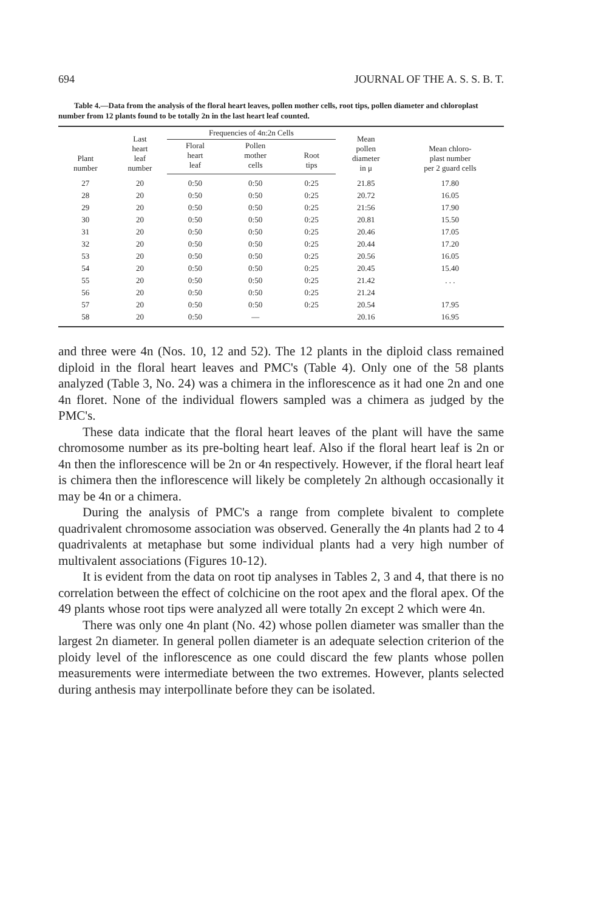694 JOURNAL OF THE A. S. S. B. T.
Table 4.—Data from the analysis of the floral heart leaves, pollen mother cells, root tips, pollen diameter and chloroplast number from 12 plants found to be totally 2n in the last heart leaf counted.
| Plant number | Last heart leaf number | Frequencies of 4n:2n Cells | | | Mean pollen diameter in μ | Mean chloro- plast number per 2 guard cells |
| --- | --- | --- | --- | --- | --- | --- |
| | | Floral heart leaf | Pollen mother cells | Root tips | | |
| 27 | 20 | 0:50 | 0:50 | 0:25 | 21.85 | 17.80 |
| 28 | 20 | 0:50 | 0:50 | 0:25 | 20.72 | 16.05 |
| 29 | 20 | 0:50 | 0:50 | 0:25 | 21:56 | 17.90 |
| 30 | 20 | 0:50 | 0:50 | 0:25 | 20.81 | 15.50 |
| 31 | 20 | 0:50 | 0:50 | 0:25 | 20.46 | 17.05 |
| 32 | 20 | 0:50 | 0:50 | 0:25 | 20.44 | 17.20 |
| 53 | 20 | 0:50 | 0:50 | 0:25 | 20.56 | 16.05 |
| 54 | 20 | 0:50 | 0:50 | 0:25 | 20.45 | 15.40 |
| 55 | 20 | 0:50 | 0:50 | 0:25 | 21.42 | . . . |
| 56 | 20 | 0:50 | 0:50 | 0:25 | 21.24 | |
| 57 | 20 | 0:50 | 0:50 | 0:25 | 20.54 | 17.95 |
| 58 | 20 | 0:50 | — | | 20.16 | 16.95 |
and three were 4n (Nos. 10, 12 and 52). The 12 plants in the diploid class remained diploid in the floral heart leaves and PMC's (Table 4). Only one of the 58 plants analyzed (Table 3, No. 24) was a chimera in the inflorescence as it had one 2n and one 4n floret. None of the individual flowers sampled was a chimera as judged by the PMC's.
These data indicate that the floral heart leaves of the plant will have the same chromosome number as its pre-bolting heart leaf. Also if the floral heart leaf is 2n or 4n then the inflorescence will be 2n or 4n respectively. However, if the floral heart leaf is chimera then the inflorescence will likely be completely 2n although occasionally it may be 4n or a chimera.
During the analysis of PMC's a range from complete bivalent to complete quadrivalent chromosome association was observed. Generally the 4n plants had 2 to 4 quadrivalents at metaphase but some individual plants had a very high number of multivalent associations (Figures 10-12).
It is evident from the data on root tip analyses in Tables 2, 3 and 4, that there is no correlation between the effect of colchicine on the root apex and the floral apex. Of the 49 plants whose root tips were analyzed all were totally 2n except 2 which were 4n.
There was only one 4n plant (No. 42) whose pollen diameter was smaller than the largest 2n diameter. In general pollen diameter is an adequate selection criterion of the ploidy level of the inflorescence as one could discard the few plants whose pollen measurements were intermediate between the two extremes. However, plants selected during anthesis may interpollinate before they can be isolated.